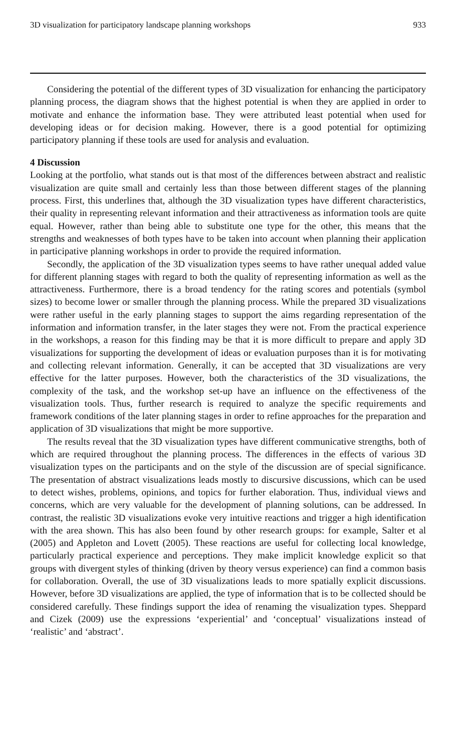3D visualization for participatory landscape planning workshops 933
Considering the potential of the different types of 3D visualization for enhancing the participatory planning process, the diagram shows that the highest potential is when they are applied in order to motivate and enhance the information base. They were attributed least potential when used for developing ideas or for decision making. However, there is a good potential for optimizing participatory planning if these tools are used for analysis and evaluation.
4 Discussion
Looking at the portfolio, what stands out is that most of the differences between abstract and realistic visualization are quite small and certainly less than those between different stages of the planning process. First, this underlines that, although the 3D visualization types have different characteristics, their quality in representing relevant information and their attractiveness as information tools are quite equal. However, rather than being able to substitute one type for the other, this means that the strengths and weaknesses of both types have to be taken into account when planning their application in participative planning workshops in order to provide the required information.
Secondly, the application of the 3D visualization types seems to have rather unequal added value for different planning stages with regard to both the quality of representing information as well as the attractiveness. Furthermore, there is a broad tendency for the rating scores and potentials (symbol sizes) to become lower or smaller through the planning process. While the prepared 3D visualizations were rather useful in the early planning stages to support the aims regarding representation of the information and information transfer, in the later stages they were not. From the practical experience in the workshops, a reason for this finding may be that it is more difficult to prepare and apply 3D visualizations for supporting the development of ideas or evaluation purposes than it is for motivating and collecting relevant information. Generally, it can be accepted that 3D visualizations are very effective for the latter purposes. However, both the characteristics of the 3D visualizations, the complexity of the task, and the workshop set-up have an influence on the effectiveness of the visualization tools. Thus, further research is required to analyze the specific requirements and framework conditions of the later planning stages in order to refine approaches for the preparation and application of 3D visualizations that might be more supportive.
The results reveal that the 3D visualization types have different communicative strengths, both of which are required throughout the planning process. The differences in the effects of various 3D visualization types on the participants and on the style of the discussion are of special significance. The presentation of abstract visualizations leads mostly to discursive discussions, which can be used to detect wishes, problems, opinions, and topics for further elaboration. Thus, individual views and concerns, which are very valuable for the development of planning solutions, can be addressed. In contrast, the realistic 3D visualizations evoke very intuitive reactions and trigger a high identification with the area shown. This has also been found by other research groups: for example, Salter et al (2005) and Appleton and Lovett (2005). These reactions are useful for collecting local knowledge, particularly practical experience and perceptions. They make implicit knowledge explicit so that groups with divergent styles of thinking (driven by theory versus experience) can find a common basis for collaboration. Overall, the use of 3D visualizations leads to more spatially explicit discussions. However, before 3D visualizations are applied, the type of information that is to be collected should be considered carefully. These findings support the idea of renaming the visualization types. Sheppard and Cizek (2009) use the expressions ‘experiential’ and ‘conceptual’ visualizations instead of ‘realistic’ and ‘abstract’.